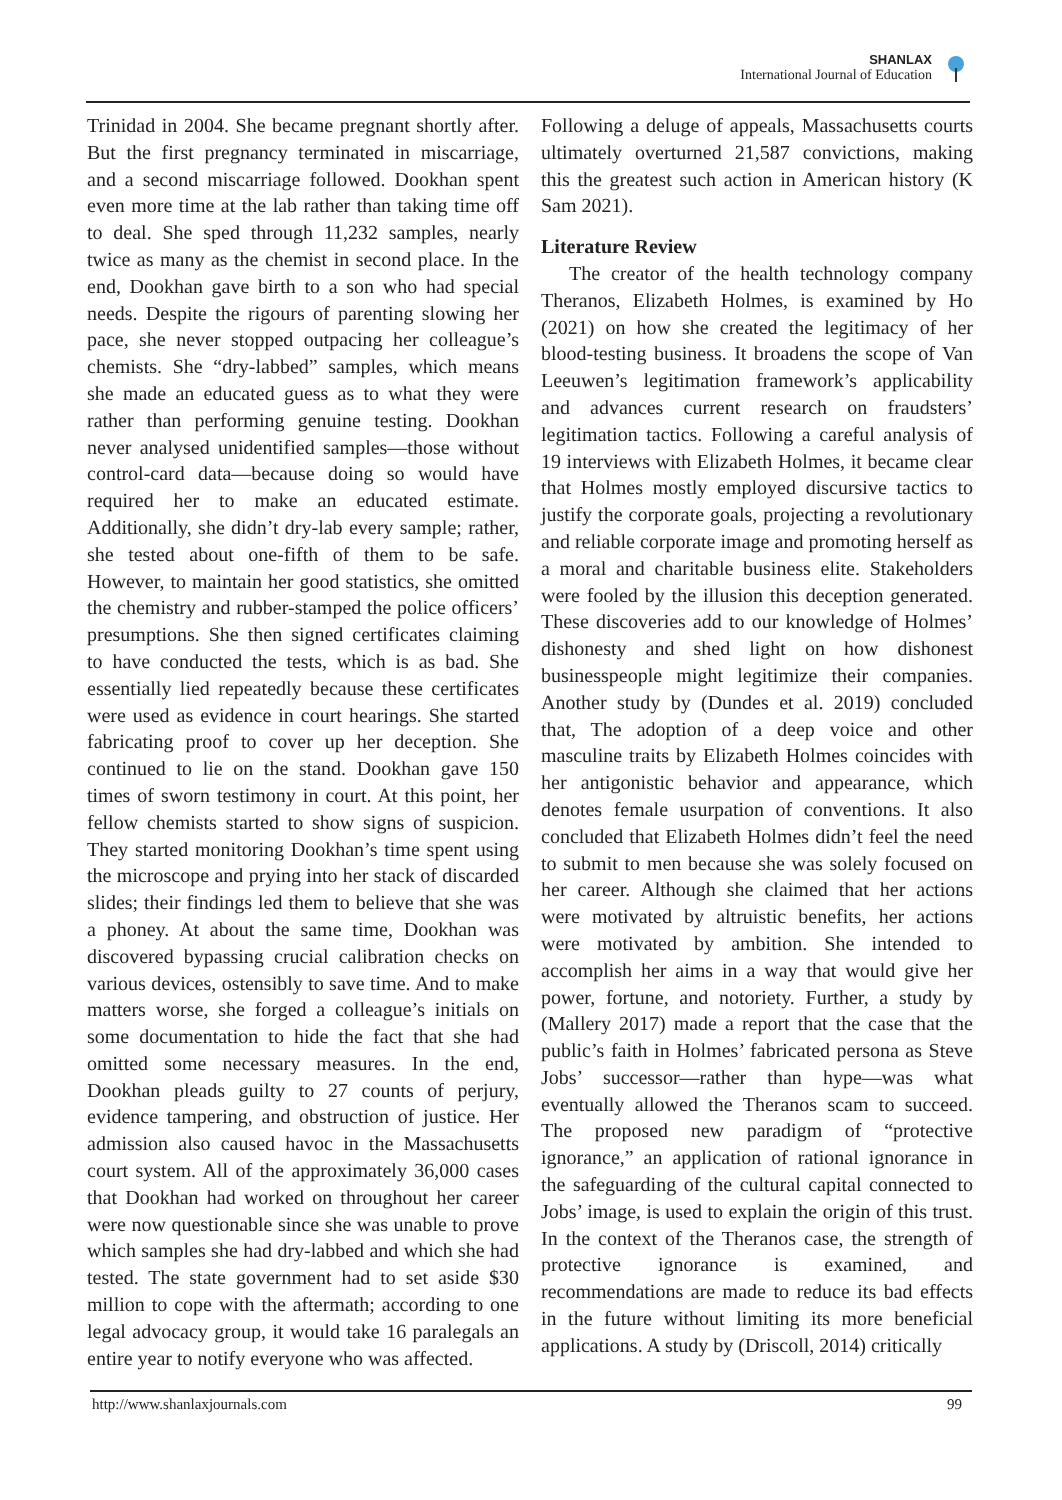SHANLAX
International Journal of Education
Trinidad in 2004. She became pregnant shortly after. But the first pregnancy terminated in miscarriage, and a second miscarriage followed. Dookhan spent even more time at the lab rather than taking time off to deal. She sped through 11,232 samples, nearly twice as many as the chemist in second place. In the end, Dookhan gave birth to a son who had special needs. Despite the rigours of parenting slowing her pace, she never stopped outpacing her colleague’s chemists. She “dry-labbed” samples, which means she made an educated guess as to what they were rather than performing genuine testing. Dookhan never analysed unidentified samples—those without control-card data—because doing so would have required her to make an educated estimate. Additionally, she didn’t dry-lab every sample; rather, she tested about one-fifth of them to be safe. However, to maintain her good statistics, she omitted the chemistry and rubber-stamped the police officers’ presumptions. She then signed certificates claiming to have conducted the tests, which is as bad. She essentially lied repeatedly because these certificates were used as evidence in court hearings. She started fabricating proof to cover up her deception. She continued to lie on the stand. Dookhan gave 150 times of sworn testimony in court. At this point, her fellow chemists started to show signs of suspicion. They started monitoring Dookhan’s time spent using the microscope and prying into her stack of discarded slides; their findings led them to believe that she was a phoney. At about the same time, Dookhan was discovered bypassing crucial calibration checks on various devices, ostensibly to save time. And to make matters worse, she forged a colleague’s initials on some documentation to hide the fact that she had omitted some necessary measures. In the end, Dookhan pleads guilty to 27 counts of perjury, evidence tampering, and obstruction of justice. Her admission also caused havoc in the Massachusetts court system. All of the approximately 36,000 cases that Dookhan had worked on throughout her career were now questionable since she was unable to prove which samples she had dry-labbed and which she had tested. The state government had to set aside $30 million to cope with the aftermath; according to one legal advocacy group, it would take 16 paralegals an entire year to notify everyone who was affected.
Following a deluge of appeals, Massachusetts courts ultimately overturned 21,587 convictions, making this the greatest such action in American history (K Sam 2021).
Literature Review
The creator of the health technology company Theranos, Elizabeth Holmes, is examined by Ho (2021) on how she created the legitimacy of her blood-testing business. It broadens the scope of Van Leeuwen’s legitimation framework’s applicability and advances current research on fraudsters’ legitimation tactics. Following a careful analysis of 19 interviews with Elizabeth Holmes, it became clear that Holmes mostly employed discursive tactics to justify the corporate goals, projecting a revolutionary and reliable corporate image and promoting herself as a moral and charitable business elite. Stakeholders were fooled by the illusion this deception generated. These discoveries add to our knowledge of Holmes’ dishonesty and shed light on how dishonest businesspeople might legitimize their companies. Another study by (Dundes et al. 2019) concluded that, The adoption of a deep voice and other masculine traits by Elizabeth Holmes coincides with her antigonistic behavior and appearance, which denotes female usurpation of conventions. It also concluded that Elizabeth Holmes didn’t feel the need to submit to men because she was solely focused on her career. Although she claimed that her actions were motivated by altruistic benefits, her actions were motivated by ambition. She intended to accomplish her aims in a way that would give her power, fortune, and notoriety. Further, a study by (Mallery 2017) made a report that the case that the public’s faith in Holmes’ fabricated persona as Steve Jobs’ successor—rather than hype—was what eventually allowed the Theranos scam to succeed. The proposed new paradigm of “protective ignorance,” an application of rational ignorance in the safeguarding of the cultural capital connected to Jobs’ image, is used to explain the origin of this trust. In the context of the Theranos case, the strength of protective ignorance is examined, and recommendations are made to reduce its bad effects in the future without limiting its more beneficial applications. A study by (Driscoll, 2014) critically
http://www.shanlaxjournals.com 99